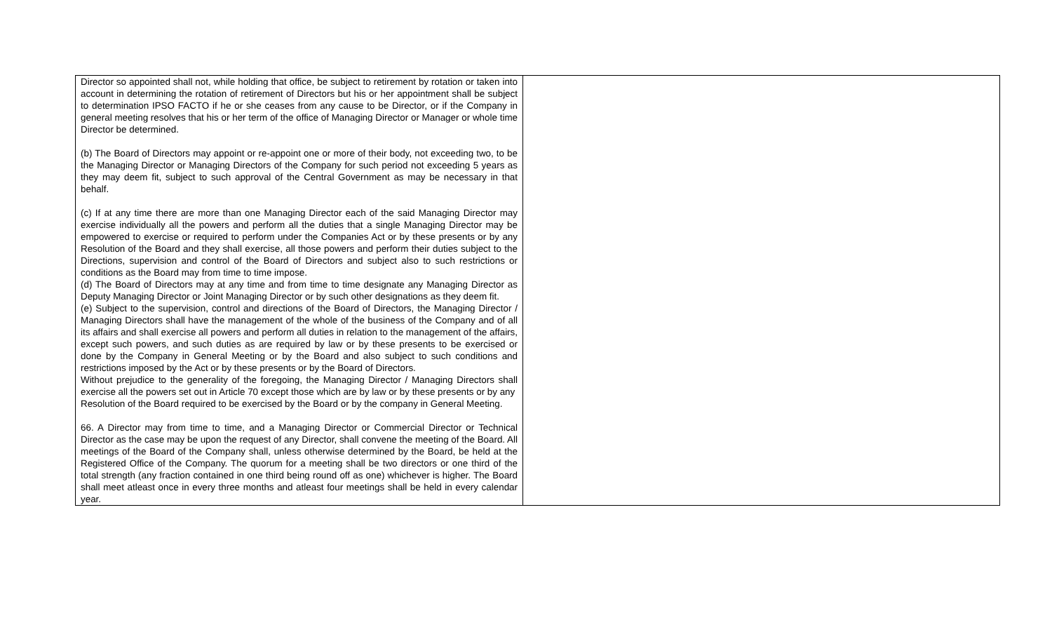| Director so appointed shall not, while holding that office, be subject to retirement by rotation or taken into account in determining the rotation of retirement of Directors but his or her appointment shall be subject to determination IPSO FACTO if he or she ceases from any cause to be Director, or if the Company in general meeting resolves that his or her term of the office of Managing Director or Manager or whole time Director be determined. (b) The Board of Directors may appoint or re-appoint one or more of their body, not exceeding two, to be the Managing Director or Managing Directors of the Company for such period not exceeding 5 years as they may deem fit, subject to such approval of the Central Government as may be necessary in that behalf. (c) If at any time there are more than one Managing Director each of the said Managing Director may exercise individually all the powers and perform all the duties that a single Managing Director may be empowered to exercise or required to perform under the Companies Act or by these presents or by any Resolution of the Board and they shall exercise, all those powers and perform their duties subject to the Directions, supervision and control of the Board of Directors and subject also to such restrictions or conditions as the Board may from time to time impose. (d) The Board of Directors may at any time and from time to time designate any Managing Director as Deputy Managing Director or Joint Managing Director or by such other designations as they deem fit. (e) Subject to the supervision, control and directions of the Board of Directors, the Managing Director / Managing Directors shall have the management of the whole of the business of the Company and of all its affairs and shall exercise all powers and perform all duties in relation to the management of the affairs, except such powers, and such duties as are required by law or by these presents to be exercised or done by the Company in General Meeting or by the Board and also subject to such conditions and restrictions imposed by the Act or by these presents or by the Board of Directors. Without prejudice to the generality of the foregoing, the Managing Director / Managing Directors shall exercise all the powers set out in Article 70 except those which are by law or by these presents or by any Resolution of the Board required to be exercised by the Board or by the company in General Meeting. 66. A Director may from time to time, and a Managing Director or Commercial Director or Technical Director as the case may be upon the request of any Director, shall convene the meeting of the Board. All meetings of the Board of the Company shall, unless otherwise determined by the Board, be held at the Registered Office of the Company. The quorum for a meeting shall be two directors or one third of the total strength (any fraction contained in one third being round off as one) whichever is higher. The Board shall meet atleast once in every three months and atleast four meetings shall be held in every calendar year. | |